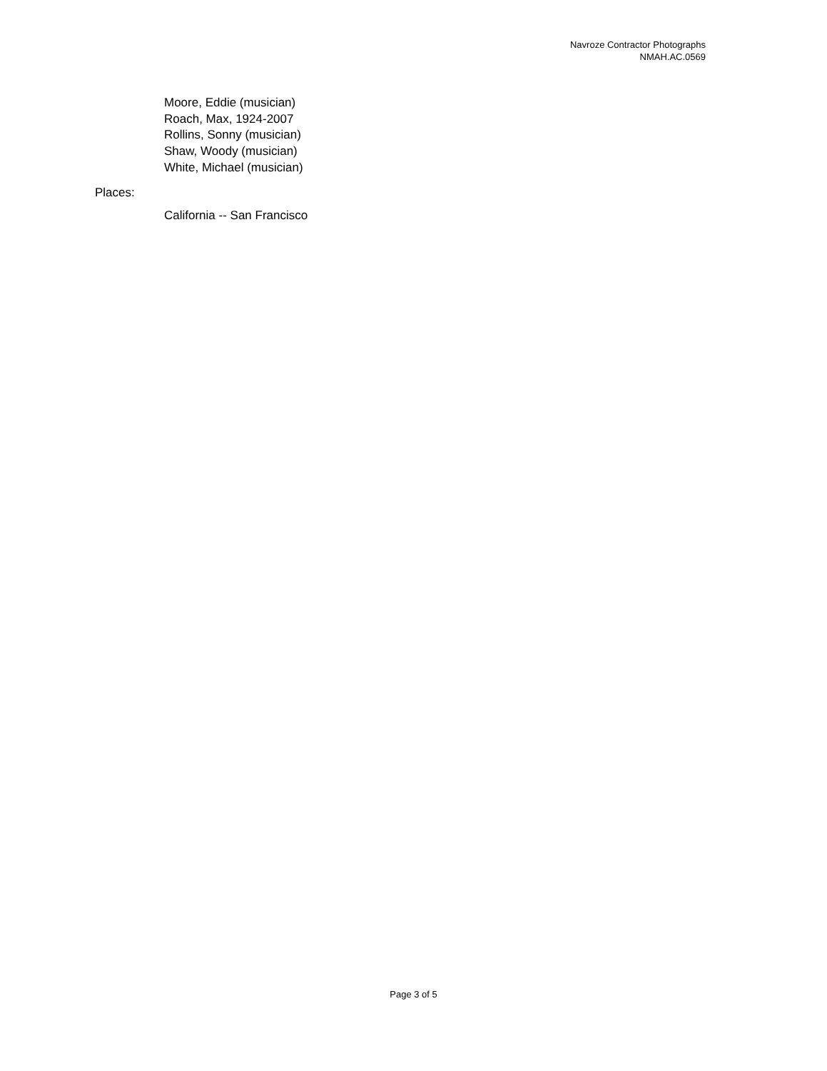Navroze Contractor Photographs
NMAH.AC.0569
Moore, Eddie (musician)
Roach, Max, 1924-2007
Rollins, Sonny (musician)
Shaw, Woody (musician)
White, Michael (musician)
Places:
California -- San Francisco
Page 3 of 5